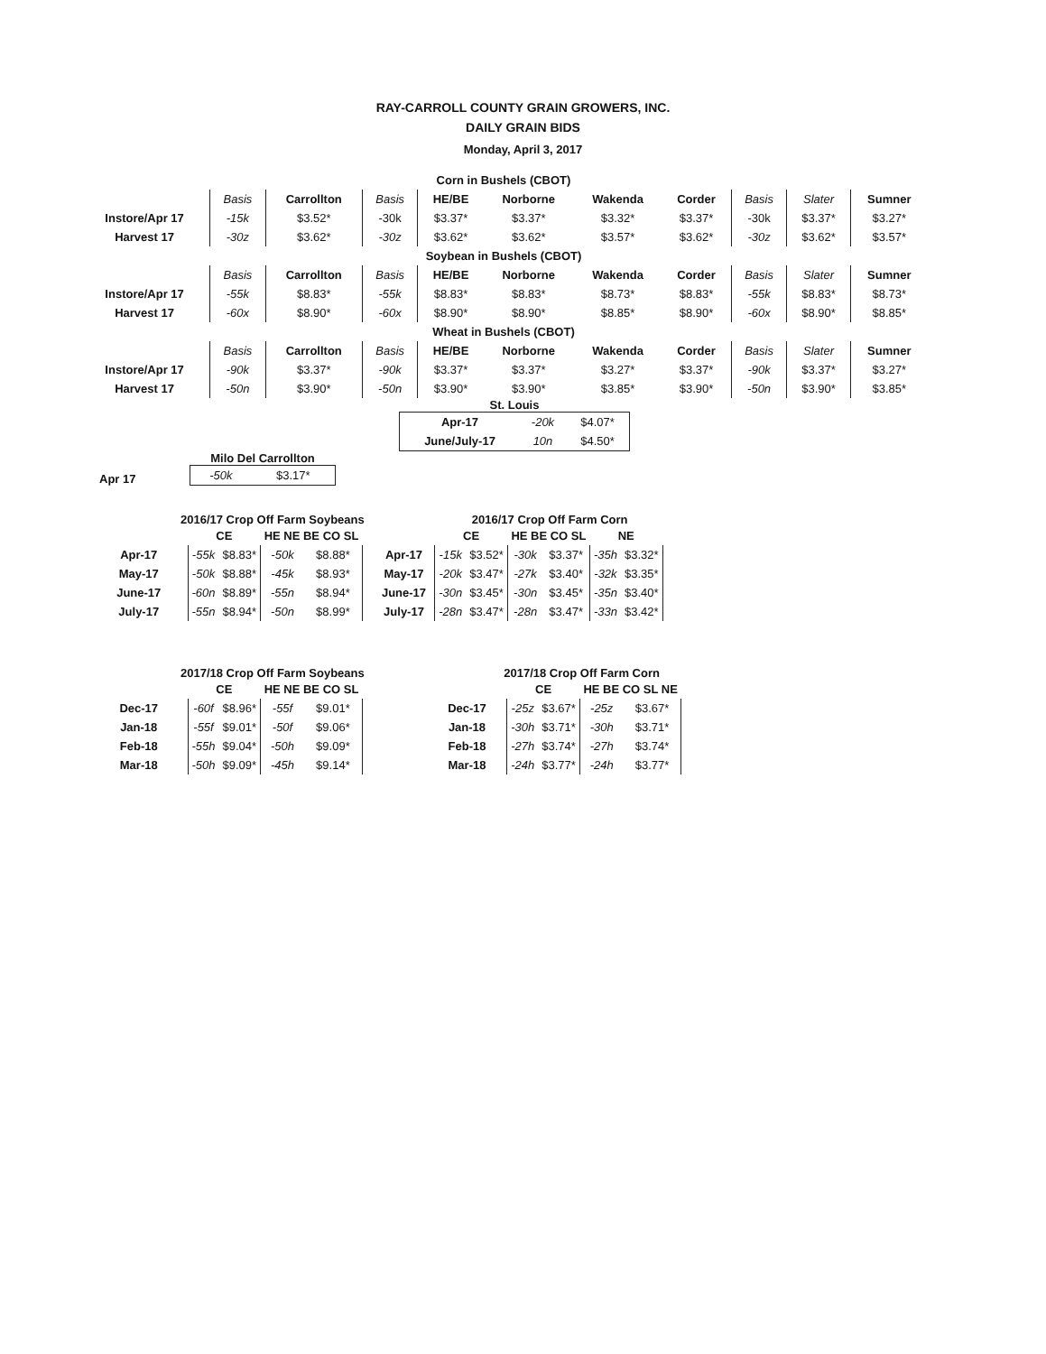RAY-CARROLL COUNTY GRAIN GROWERS, INC.
DAILY GRAIN BIDS
Monday, April 3, 2017
| Corn in Bushels (CBOT) | | | | | | | | | | |
| | Basis | Carrollton | Basis | HE/BE | Norborne | Wakenda | Corder | Basis | Slater | Sumner |
| Instore/Apr 17 | -15k | $3.52* | -30k | $3.37* | $3.37* | $3.32* | $3.37* | -30k | $3.37* | $3.27* |
| Harvest 17 | -30z | $3.62* | -30z | $3.62* | $3.62* | $3.57* | $3.62* | -30z | $3.62* | $3.57* |
| Soybean in Bushels (CBOT) | | | | | | | | | | |
| | Basis | Carrollton | Basis | HE/BE | Norborne | Wakenda | Corder | Basis | Slater | Sumner |
| Instore/Apr 17 | -55k | $8.83* | -55k | $8.83* | $8.83* | $8.73* | $8.83* | -55k | $8.83* | $8.73* |
| Harvest 17 | -60x | $8.90* | -60x | $8.90* | $8.90* | $8.85* | $8.90* | -60x | $8.90* | $8.85* |
| Wheat in Bushels (CBOT) | | | | | | | | | | |
| | Basis | Carrollton | Basis | HE/BE | Norborne | Wakenda | Corder | Basis | Slater | Sumner |
| Instore/Apr 17 | -90k | $3.37* | -90k | $3.37* | $3.37* | $3.27* | $3.37* | -90k | $3.37* | $3.27* |
| Harvest 17 | -50n | $3.90* | -50n | $3.90* | $3.90* | $3.85* | $3.90* | -50n | $3.90* | $3.85* |
St. Louis
| Apr-17 | -20k | $4.07* |
| June/July-17 | 10n | $4.50* |
Apr 17
Milo Del Carrollton
| -50k | $3.17* |
2016/17 Crop Off Farm Soybeans
| | CE | | HE NE BE CO SL | |
| Apr-17 | -55k | $8.83* | -50k | $8.88* |
| May-17 | -50k | $8.88* | -45k | $8.93* |
| June-17 | -60n | $8.89* | -55n | $8.94* |
| July-17 | -55n | $8.94* | -50n | $8.99* |
2016/17 Crop Off Farm Corn
| | CE | | HE BE CO SL | | NE | |
| Apr-17 | -15k | $3.52* | -30k | $3.37* | -35h | $3.32* |
| May-17 | -20k | $3.47* | -27k | $3.40* | -32k | $3.35* |
| June-17 | -30n | $3.45* | -30n | $3.45* | -35n | $3.40* |
| July-17 | -28n | $3.47* | -28n | $3.47* | -33n | $3.42* |
2017/18 Crop Off Farm Soybeans
| | CE | | HE NE BE CO SL | |
| Dec-17 | -60f | $8.96* | -55f | $9.01* |
| Jan-18 | -55f | $9.01* | -50f | $9.06* |
| Feb-18 | -55h | $9.04* | -50h | $9.09* |
| Mar-18 | -50h | $9.09* | -45h | $9.14* |
2017/18 Crop Off Farm Corn
| | CE | | HE BE CO SL NE | |
| Dec-17 | -25z | $3.67* | -25z | $3.67* |
| Jan-18 | -30h | $3.71* | -30h | $3.71* |
| Feb-18 | -27h | $3.74* | -27h | $3.74* |
| Mar-18 | -24h | $3.77* | -24h | $3.77* |